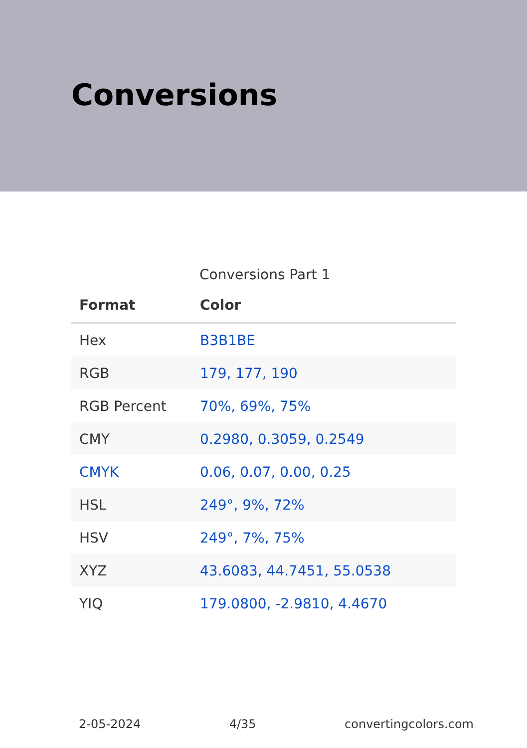Conversions
Conversions Part 1
| Format | Color |
| --- | --- |
| Hex | B3B1BE |
| RGB | 179, 177, 190 |
| RGB Percent | 70%, 69%, 75% |
| CMY | 0.2980, 0.3059, 0.2549 |
| CMYK | 0.06, 0.07, 0.00, 0.25 |
| HSL | 249°, 9%, 72% |
| HSV | 249°, 7%, 75% |
| XYZ | 43.6083, 44.7451, 55.0538 |
| YIQ | 179.0800, -2.9810, 4.4670 |
2-05-2024 4/35 convertingcolors.com